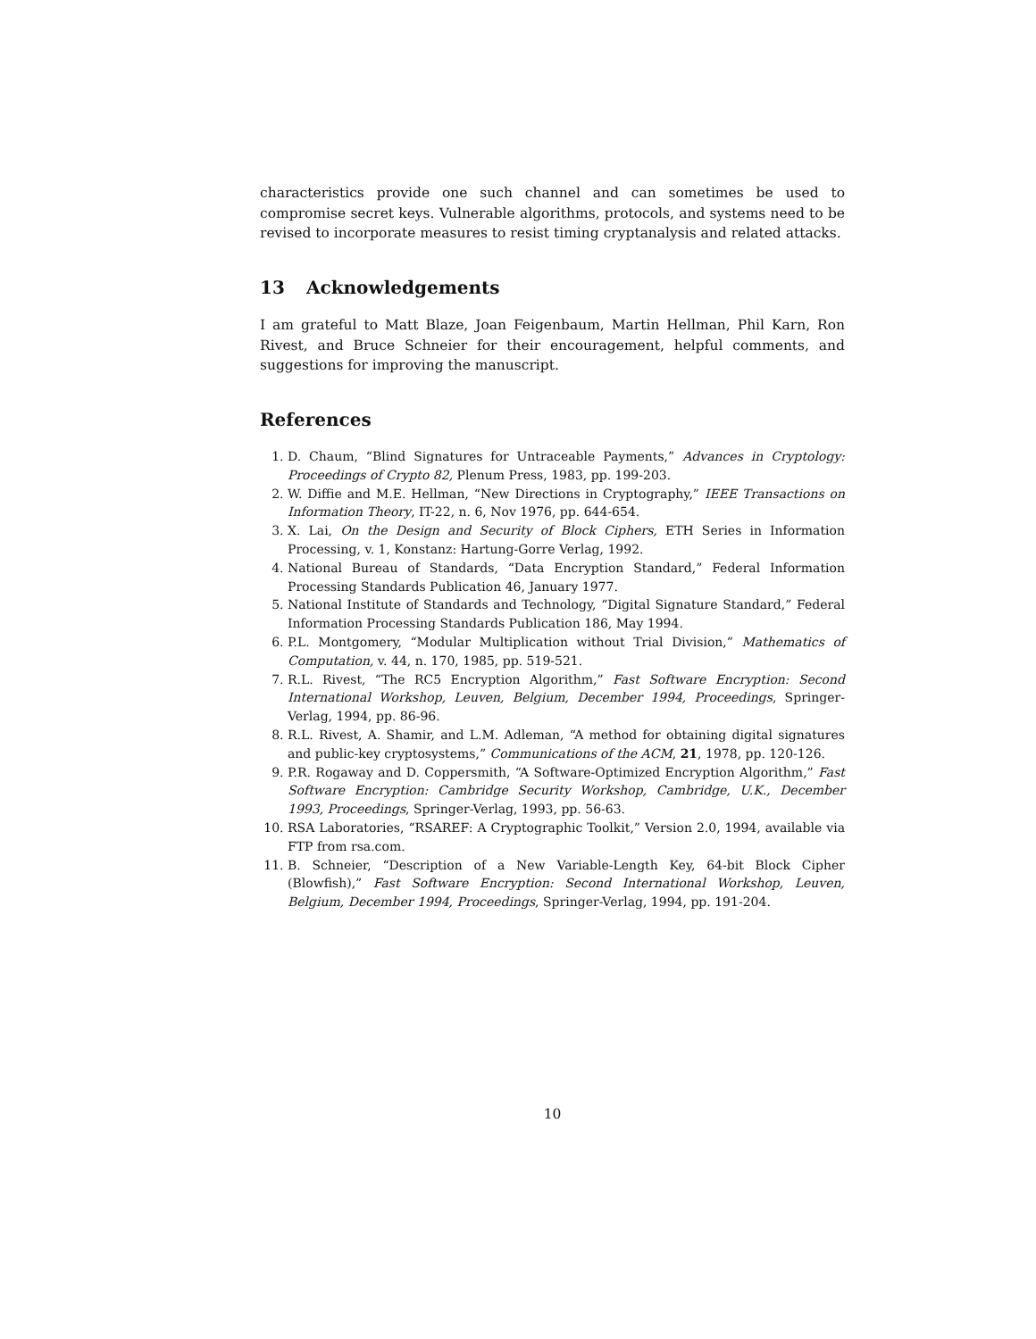characteristics provide one such channel and can sometimes be used to compromise secret keys. Vulnerable algorithms, protocols, and systems need to be revised to incorporate measures to resist timing cryptanalysis and related attacks.
13 Acknowledgements
I am grateful to Matt Blaze, Joan Feigenbaum, Martin Hellman, Phil Karn, Ron Rivest, and Bruce Schneier for their encouragement, helpful comments, and suggestions for improving the manuscript.
References
1. D. Chaum, “Blind Signatures for Untraceable Payments,” Advances in Cryptology: Proceedings of Crypto 82, Plenum Press, 1983, pp. 199-203.
2. W. Diffie and M.E. Hellman, “New Directions in Cryptography,” IEEE Transactions on Information Theory, IT-22, n. 6, Nov 1976, pp. 644-654.
3. X. Lai, On the Design and Security of Block Ciphers, ETH Series in Information Processing, v. 1, Konstanz: Hartung-Gorre Verlag, 1992.
4. National Bureau of Standards, “Data Encryption Standard,” Federal Information Processing Standards Publication 46, January 1977.
5. National Institute of Standards and Technology, “Digital Signature Standard,” Federal Information Processing Standards Publication 186, May 1994.
6. P.L. Montgomery, “Modular Multiplication without Trial Division,” Mathematics of Computation, v. 44, n. 170, 1985, pp. 519-521.
7. R.L. Rivest, “The RC5 Encryption Algorithm,” Fast Software Encryption: Second International Workshop, Leuven, Belgium, December 1994, Proceedings, Springer-Verlag, 1994, pp. 86-96.
8. R.L. Rivest, A. Shamir, and L.M. Adleman, “A method for obtaining digital signatures and public-key cryptosystems,” Communications of the ACM, 21, 1978, pp. 120-126.
9. P.R. Rogaway and D. Coppersmith, “A Software-Optimized Encryption Algorithm,” Fast Software Encryption: Cambridge Security Workshop, Cambridge, U.K., December 1993, Proceedings, Springer-Verlag, 1993, pp. 56-63.
10. RSA Laboratories, “RSAREF: A Cryptographic Toolkit,” Version 2.0, 1994, available via FTP from rsa.com.
11. B. Schneier, “Description of a New Variable-Length Key, 64-bit Block Cipher (Blowfish),” Fast Software Encryption: Second International Workshop, Leuven, Belgium, December 1994, Proceedings, Springer-Verlag, 1994, pp. 191-204.
10